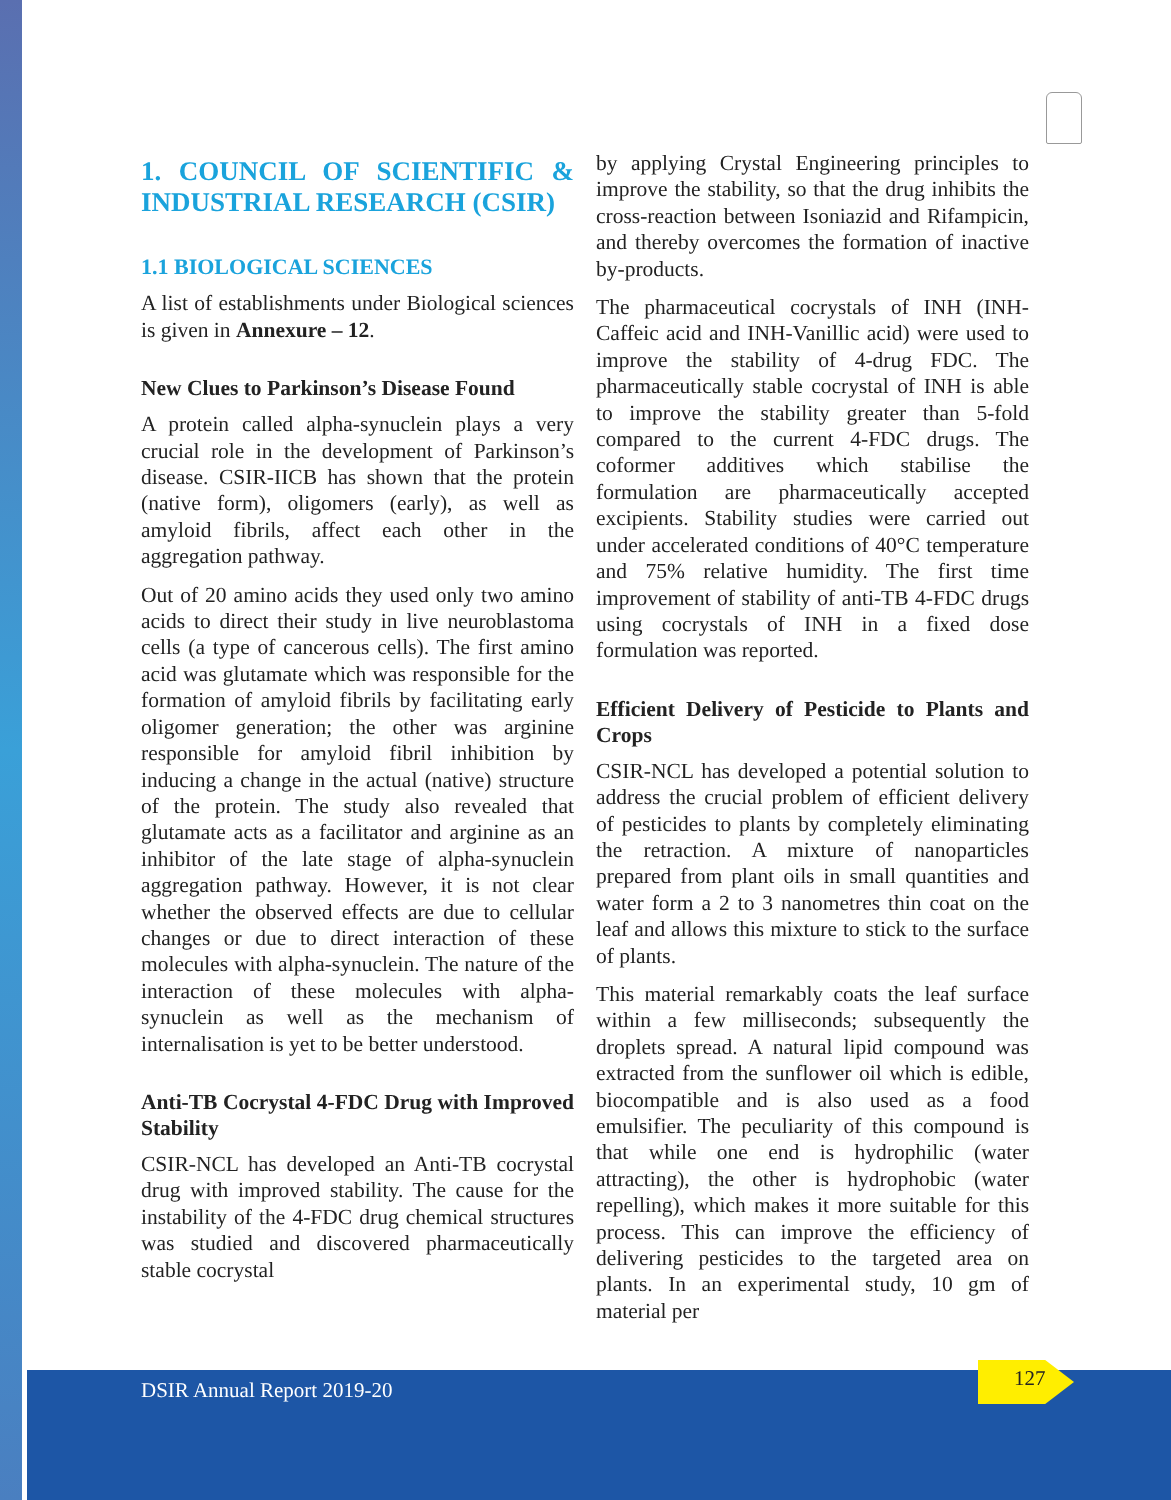1. COUNCIL OF SCIENTIFIC & INDUSTRIAL RESEARCH (CSIR)
1.1 BIOLOGICAL SCIENCES
A list of establishments under Biological sciences is given in Annexure – 12.
New Clues to Parkinson’s Disease Found
A protein called alpha-synuclein plays a very crucial role in the development of Parkinson’s disease. CSIR-IICB has shown that the protein (native form), oligomers (early), as well as amyloid fibrils, affect each other in the aggregation pathway.
Out of 20 amino acids they used only two amino acids to direct their study in live neuroblastoma cells (a type of cancerous cells). The first amino acid was glutamate which was responsible for the formation of amyloid fibrils by facilitating early oligomer generation; the other was arginine responsible for amyloid fibril inhibition by inducing a change in the actual (native) structure of the protein. The study also revealed that glutamate acts as a facilitator and arginine as an inhibitor of the late stage of alpha-synuclein aggregation pathway. However, it is not clear whether the observed effects are due to cellular changes or due to direct interaction of these molecules with alpha-synuclein. The nature of the interaction of these molecules with alpha-synuclein as well as the mechanism of internalisation is yet to be better understood.
Anti-TB Cocrystal 4-FDC Drug with Improved Stability
CSIR-NCL has developed an Anti-TB cocrystal drug with improved stability. The cause for the instability of the 4-FDC drug chemical structures was studied and discovered pharmaceutically stable cocrystal
by applying Crystal Engineering principles to improve the stability, so that the drug inhibits the cross-reaction between Isoniazid and Rifampicin, and thereby overcomes the formation of inactive by-products.
The pharmaceutical cocrystals of INH (INH-Caffeic acid and INH-Vanillic acid) were used to improve the stability of 4-drug FDC. The pharmaceutically stable cocrystal of INH is able to improve the stability greater than 5-fold compared to the current 4-FDC drugs. The coformer additives which stabilise the formulation are pharmaceutically accepted excipients. Stability studies were carried out under accelerated conditions of 40°C temperature and 75% relative humidity. The first time improvement of stability of anti-TB 4-FDC drugs using cocrystals of INH in a fixed dose formulation was reported.
Efficient Delivery of Pesticide to Plants and Crops
CSIR-NCL has developed a potential solution to address the crucial problem of efficient delivery of pesticides to plants by completely eliminating the retraction. A mixture of nanoparticles prepared from plant oils in small quantities and water form a 2 to 3 nanometres thin coat on the leaf and allows this mixture to stick to the surface of plants.
This material remarkably coats the leaf surface within a few milliseconds; subsequently the droplets spread. A natural lipid compound was extracted from the sunflower oil which is edible, biocompatible and is also used as a food emulsifier. The peculiarity of this compound is that while one end is hydrophilic (water attracting), the other is hydrophobic (water repelling), which makes it more suitable for this process. This can improve the efficiency of delivering pesticides to the targeted area on plants. In an experimental study, 10 gm of material per
DSIR Annual Report 2019-20
127